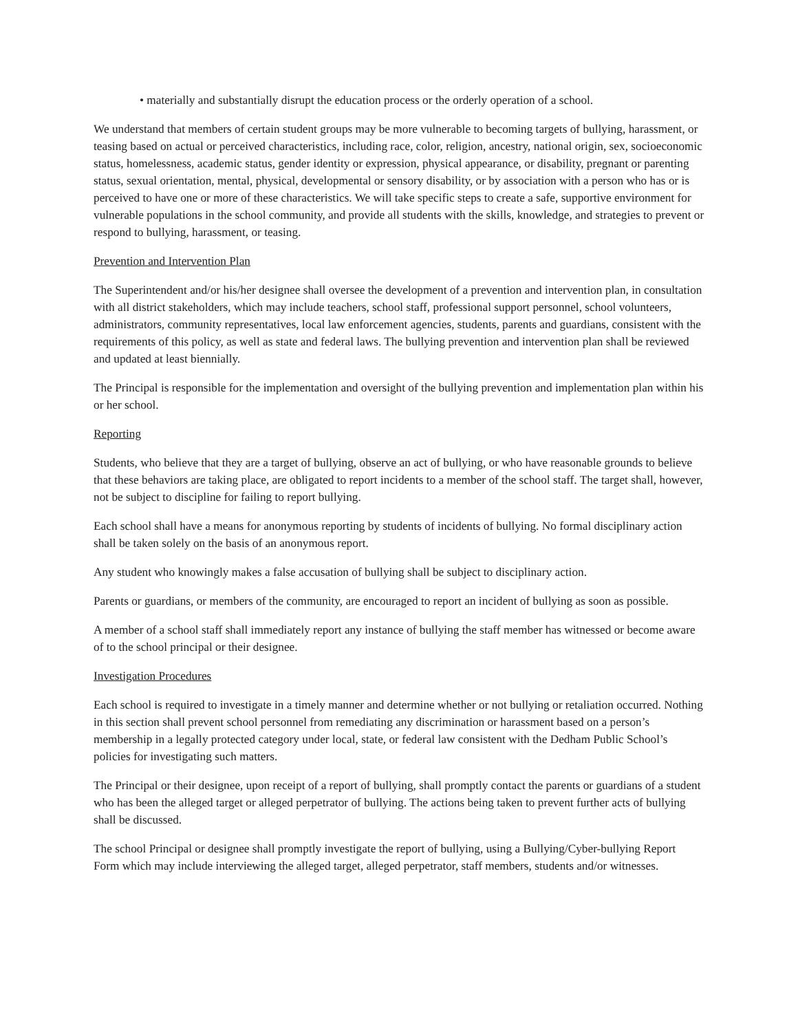• materially and substantially disrupt the education process or the orderly operation of a school.
We understand that members of certain student groups may be more vulnerable to becoming targets of bullying, harassment, or teasing based on actual or perceived characteristics, including race, color, religion, ancestry, national origin, sex, socioeconomic status, homelessness, academic status, gender identity or expression, physical appearance, or disability, pregnant or parenting status, sexual orientation, mental, physical, developmental or sensory disability, or by association with a person who has or is perceived to have one or more of these characteristics. We will take specific steps to create a safe, supportive environment for vulnerable populations in the school community, and provide all students with the skills, knowledge, and strategies to prevent or respond to bullying, harassment, or teasing.
Prevention and Intervention Plan
The Superintendent and/or his/her designee shall oversee the development of a prevention and intervention plan, in consultation with all district stakeholders, which may include teachers, school staff, professional support personnel, school volunteers, administrators, community representatives, local law enforcement agencies, students, parents and guardians, consistent with the requirements of this policy, as well as state and federal laws. The bullying prevention and intervention plan shall be reviewed and updated at least biennially.
The Principal is responsible for the implementation and oversight of the bullying prevention and implementation plan within his or her school.
Reporting
Students, who believe that they are a target of bullying, observe an act of bullying, or who have reasonable grounds to believe that these behaviors are taking place, are obligated to report incidents to a member of the school staff. The target shall, however, not be subject to discipline for failing to report bullying.
Each school shall have a means for anonymous reporting by students of incidents of bullying. No formal disciplinary action shall be taken solely on the basis of an anonymous report.
Any student who knowingly makes a false accusation of bullying shall be subject to disciplinary action.
Parents or guardians, or members of the community, are encouraged to report an incident of bullying as soon as possible.
A member of a school staff shall immediately report any instance of bullying the staff member has witnessed or become aware of to the school principal or their designee.
Investigation Procedures
Each school is required to investigate in a timely manner and determine whether or not bullying or retaliation occurred. Nothing in this section shall prevent school personnel from remediating any discrimination or harassment based on a person’s membership in a legally protected category under local, state, or federal law consistent with the Dedham Public School’s policies for investigating such matters.
The Principal or their designee, upon receipt of a report of bullying, shall promptly contact the parents or guardians of a student who has been the alleged target or alleged perpetrator of bullying. The actions being taken to prevent further acts of bullying shall be discussed.
The school Principal or designee shall promptly investigate the report of bullying, using a Bullying/Cyber-bullying Report Form which may include interviewing the alleged target, alleged perpetrator, staff members, students and/or witnesses.